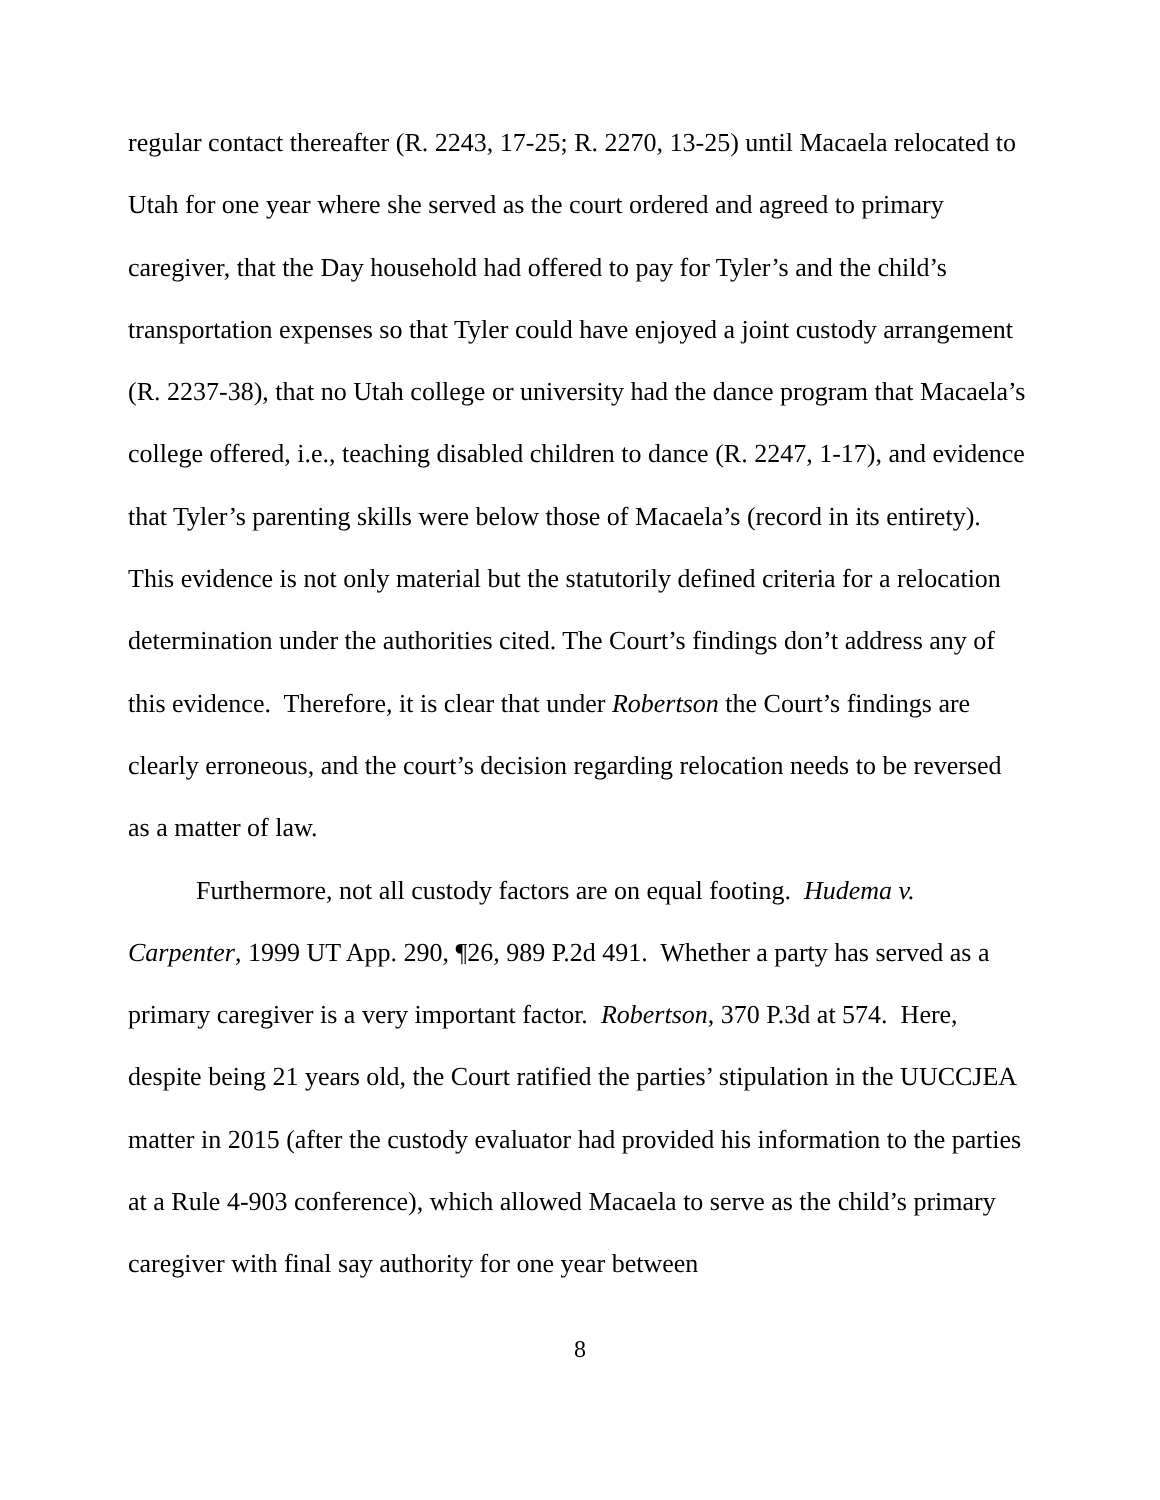regular contact thereafter (R. 2243, 17-25; R. 2270, 13-25) until Macaela relocated to Utah for one year where she served as the court ordered and agreed to primary caregiver, that the Day household had offered to pay for Tyler’s and the child’s transportation expenses so that Tyler could have enjoyed a joint custody arrangement (R. 2237-38), that no Utah college or university had the dance program that Macaela’s college offered, i.e., teaching disabled children to dance (R. 2247, 1-17), and evidence that Tyler’s parenting skills were below those of Macaela’s (record in its entirety). This evidence is not only material but the statutorily defined criteria for a relocation determination under the authorities cited. The Court’s findings don’t address any of this evidence. Therefore, it is clear that under Robertson the Court’s findings are clearly erroneous, and the court’s decision regarding relocation needs to be reversed as a matter of law.
Furthermore, not all custody factors are on equal footing. Hudema v. Carpenter, 1999 UT App. 290, ¶26, 989 P.2d 491. Whether a party has served as a primary caregiver is a very important factor. Robertson, 370 P.3d at 574. Here, despite being 21 years old, the Court ratified the parties’ stipulation in the UUCCJEA matter in 2015 (after the custody evaluator had provided his information to the parties at a Rule 4-903 conference), which allowed Macaela to serve as the child’s primary caregiver with final say authority for one year between
8